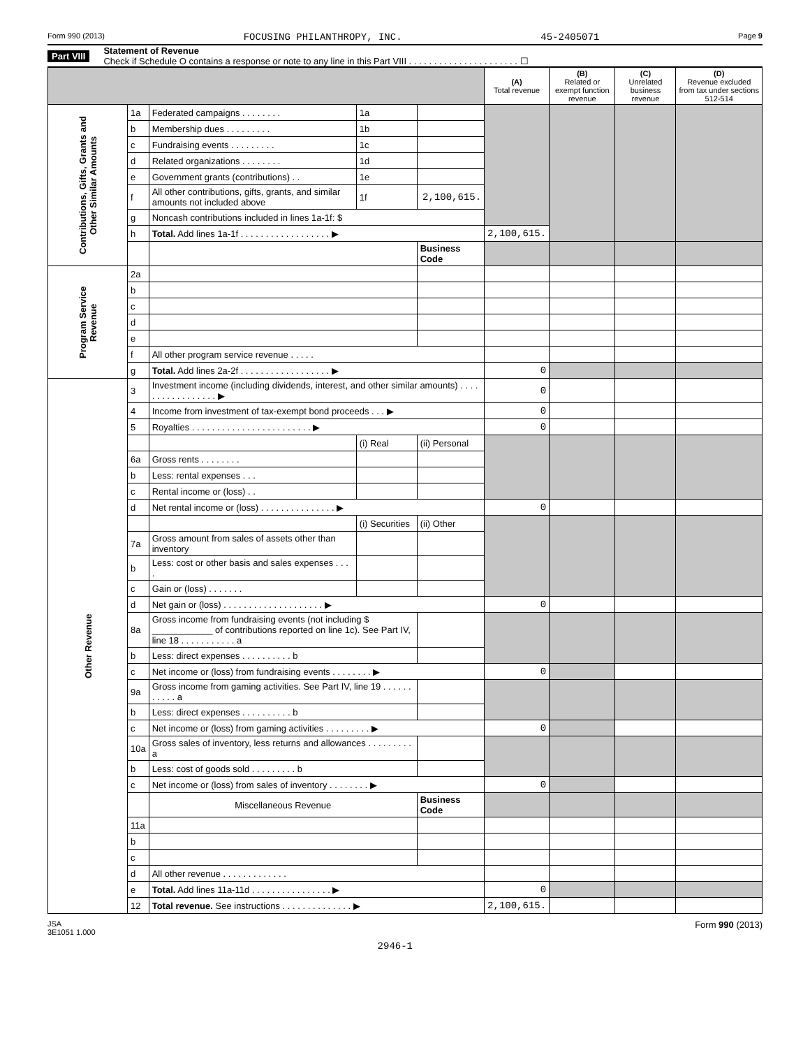Form 990 (2013) FOCUSING PHILANTHROPY, INC. 45-2405071 Page 9
Part VIII Statement of Revenue
Check if Schedule O contains a response or note to any line in this Part VIII . . . . . . . . . . . . . . . . . . . . . . ☐
| | | | | | (A) Total revenue | (B) Related or exempt function revenue | (C) Unrelated business revenue | (D) Revenue excluded from tax under sections 512-514 |
| --- | --- | --- | --- | --- | --- | --- | --- | --- |
| Contributions, Gifts, Grants and Other Similar Amounts | 1a | Federated campaigns . . . . . . . . | 1a | | | | | |
| | b | Membership dues . . . . . . . . . | 1b | | | | | |
| | c | Fundraising events . . . . . . . . . | 1c | | | | | |
| | d | Related organizations . . . . . . . . | 1d | | | | | |
| | e | Government grants (contributions) . . | 1e | | | | | |
| | f | All other contributions, gifts, grants, and similar amounts not included above | 1f | 2,100,615. | | | | |
| | g | Noncash contributions included in lines 1a-1f: $ | | | | | | |
| | h | Total. Add lines 1a-1f . . . . . . . . . . . . . . . . . . ▶ | | | 2,100,615. | | | |
| | | | | Business Code | | | | |
| Program Service Revenue | 2a | | | | | | | |
| | b | | | | | | | |
| | c | | | | | | | |
| | d | | | | | | | |
| | e | | | | | | | |
| | f | All other program service revenue . . . . . | | | | | | |
| | g | Total. Add lines 2a-2f . . . . . . . . . . . . . . . . . . ▶ | | | 0 | | | |
| Other Revenue | 3 | Investment income (including dividends, interest, and other similar amounts) . . . . . . . . . . . . . . . . . ▶ | | | 0 | | | |
| | 4 | Income from investment of tax-exempt bond proceeds . . . ▶ | | | 0 | | | |
| | 5 | Royalties . . . . . . . . . . . . . . . . . . . . . . . . ▶ | | | 0 | | | |
| | | | (i) Real | (ii) Personal | | | | |
| | 6a | Gross rents . . . . . . . . | | | | | | |
| | b | Less: rental expenses . . . | | | | | | |
| | c | Rental income or (loss) . . | | | | | | |
| | d | Net rental income or (loss) . . . . . . . . . . . . . . . ▶ | | | 0 | | | |
| | | | (i) Securities | (ii) Other | | | | |
| | 7a | Gross amount from sales of assets other than inventory | | | | | | |
| | b | Less: cost or other basis and sales expenses . . . . | | | | | | |
| | c | Gain or (loss) . . . . . . . | | | | | | |
| | d | Net gain or (loss) . . . . . . . . . . . . . . . . . . . . ▶ | | | 0 | | | |
| | 8a | Gross income from fundraising events (not including $ ____________ of contributions reported on line 1c). See Part IV, line 18 . . . . . . . . . . . a | | | | | | |
| | b | Less: direct expenses . . . . . . . . . . b | | | | | | |
| | c | Net income or (loss) from fundraising events . . . . . . . . ▶ | | | 0 | | | |
| | 9a | Gross income from gaming activities. See Part IV, line 19 . . . . . . . . . . . a | | | | | | |
| | b | Less: direct expenses . . . . . . . . . . b | | | | | | |
| | c | Net income or (loss) from gaming activities . . . . . . . . . ▶ | | | 0 | | | |
| | 10a | Gross sales of inventory, less returns and allowances . . . . . . . . . a | | | | | | |
| | b | Less: cost of goods sold . . . . . . . . . b | | | | | | |
| | c | Net income or (loss) from sales of inventory . . . . . . . . ▶ | | | 0 | | | |
| | | Miscellaneous Revenue | | Business Code | | | | |
| | 11a | | | | | | | |
| | b | | | | | | | |
| | c | | | | | | | |
| | d | All other revenue . . . . . . . . . . . . . | | | | | | |
| | e | Total. Add lines 11a-11d . . . . . . . . . . . . . . . . ▶ | | | 0 | | | |
| | 12 | Total revenue. See instructions . . . . . . . . . . . . . . ▶ | | | 2,100,615. | | | |
JSA
3E1051 1.000 2946-1 Form 990 (2013)